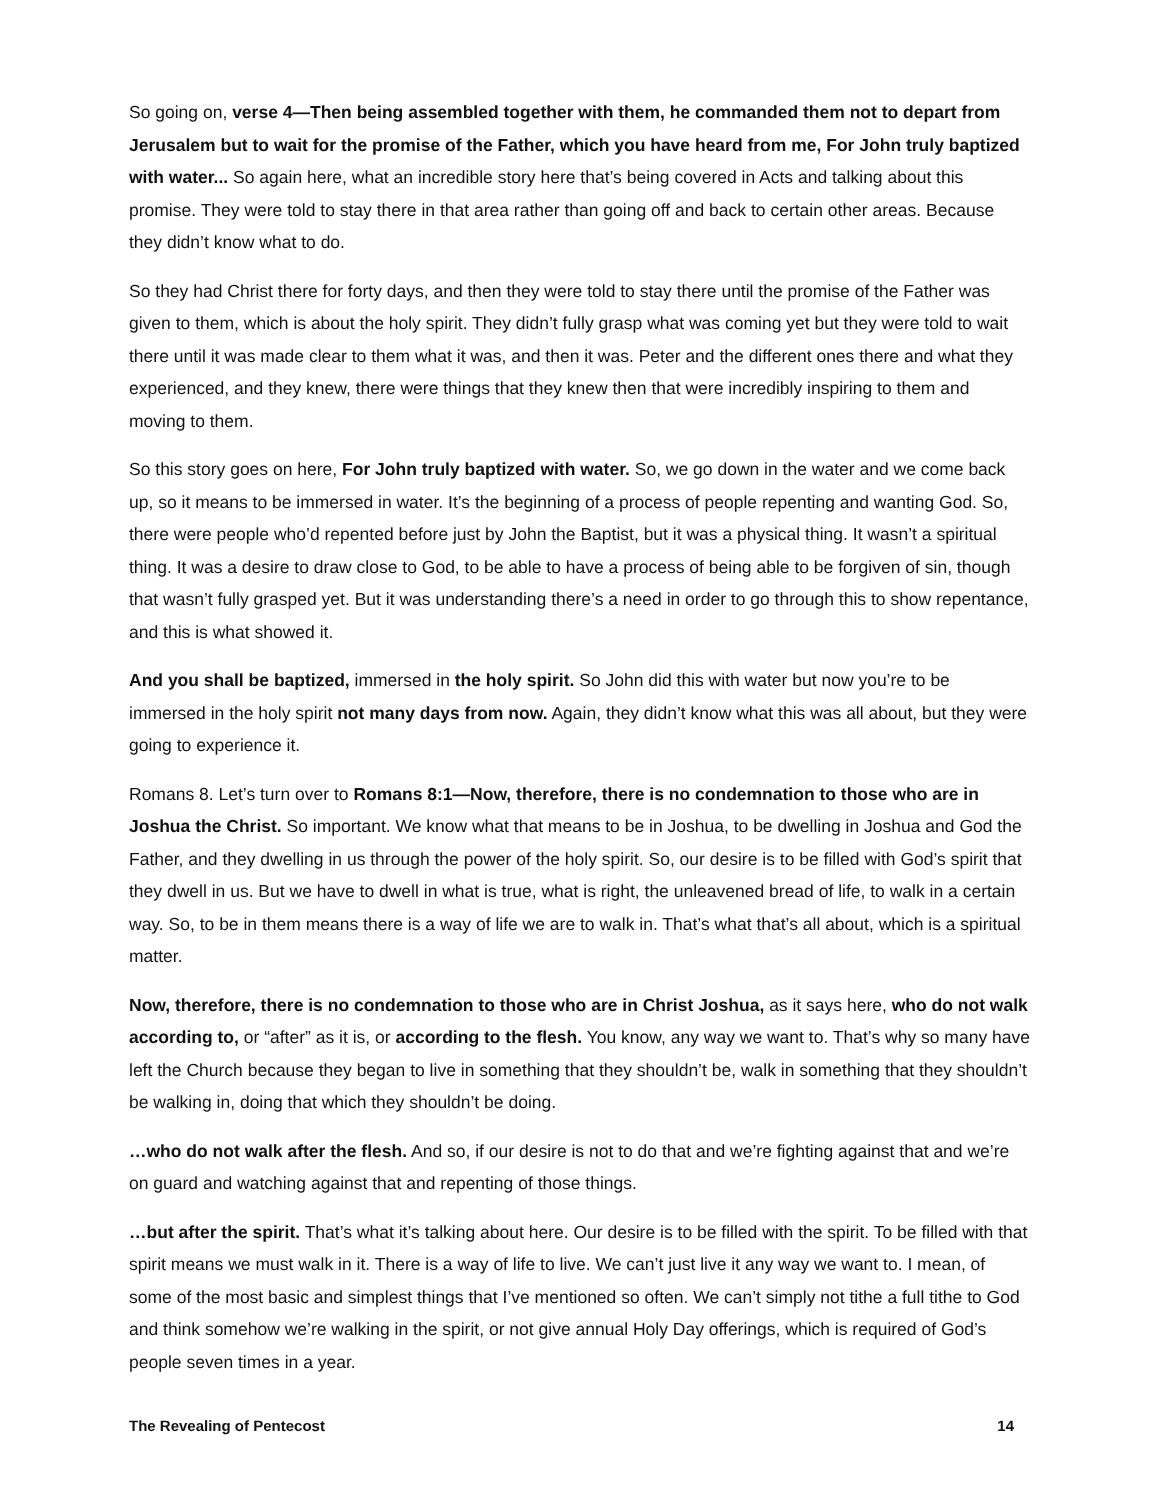So going on, verse 4—Then being assembled together with them, he commanded them not to depart from Jerusalem but to wait for the promise of the Father, which you have heard from me, For John truly baptized with water... So again here, what an incredible story here that’s being covered in Acts and talking about this promise. They were told to stay there in that area rather than going off and back to certain other areas. Because they didn’t know what to do.
So they had Christ there for forty days, and then they were told to stay there until the promise of the Father was given to them, which is about the holy spirit. They didn’t fully grasp what was coming yet but they were told to wait there until it was made clear to them what it was, and then it was. Peter and the different ones there and what they experienced, and they knew, there were things that they knew then that were incredibly inspiring to them and moving to them.
So this story goes on here, For John truly baptized with water. So, we go down in the water and we come back up, so it means to be immersed in water. It’s the beginning of a process of people repenting and wanting God. So, there were people who’d repented before just by John the Baptist, but it was a physical thing. It wasn’t a spiritual thing. It was a desire to draw close to God, to be able to have a process of being able to be forgiven of sin, though that wasn’t fully grasped yet. But it was understanding there’s a need in order to go through this to show repentance, and this is what showed it.
And you shall be baptized, immersed in the holy spirit. So John did this with water but now you’re to be immersed in the holy spirit not many days from now. Again, they didn’t know what this was all about, but they were going to experience it.
Romans 8. Let’s turn over to Romans 8:1—Now, therefore, there is no condemnation to those who are in Joshua the Christ. So important. We know what that means to be in Joshua, to be dwelling in Joshua and God the Father, and they dwelling in us through the power of the holy spirit. So, our desire is to be filled with God’s spirit that they dwell in us. But we have to dwell in what is true, what is right, the unleavened bread of life, to walk in a certain way. So, to be in them means there is a way of life we are to walk in. That’s what that’s all about, which is a spiritual matter.
Now, therefore, there is no condemnation to those who are in Christ Joshua, as it says here, who do not walk according to, or “after” as it is, or according to the flesh. You know, any way we want to. That’s why so many have left the Church because they began to live in something that they shouldn’t be, walk in something that they shouldn’t be walking in, doing that which they shouldn’t be doing.
…who do not walk after the flesh. And so, if our desire is not to do that and we’re fighting against that and we’re on guard and watching against that and repenting of those things.
…but after the spirit. That’s what it’s talking about here. Our desire is to be filled with the spirit. To be filled with that spirit means we must walk in it. There is a way of life to live. We can’t just live it any way we want to. I mean, of some of the most basic and simplest things that I’ve mentioned so often. We can’t simply not tithe a full tithe to God and think somehow we’re walking in the spirit, or not give annual Holy Day offerings, which is required of God’s people seven times in a year.
The Revealing of Pentecost 14